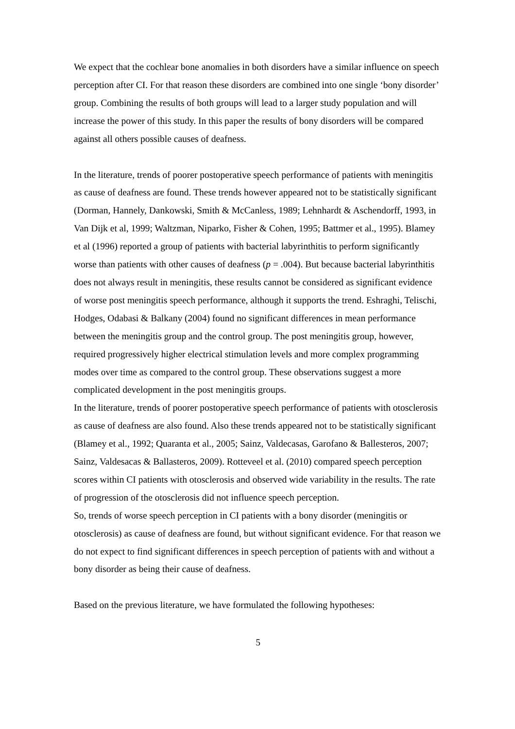We expect that the cochlear bone anomalies in both disorders have a similar influence on speech perception after CI. For that reason these disorders are combined into one single ‘bony disorder’ group. Combining the results of both groups will lead to a larger study population and will increase the power of this study. In this paper the results of bony disorders will be compared against all others possible causes of deafness.
In the literature, trends of poorer postoperative speech performance of patients with meningitis as cause of deafness are found. These trends however appeared not to be statistically significant (Dorman, Hannely, Dankowski, Smith & McCanless, 1989; Lehnhardt & Aschendorff, 1993, in Van Dijk et al, 1999; Waltzman, Niparko, Fisher & Cohen, 1995; Battmer et al., 1995). Blamey et al (1996) reported a group of patients with bacterial labyrinthitis to perform significantly worse than patients with other causes of deafness (p = .004). But because bacterial labyrinthitis does not always result in meningitis, these results cannot be considered as significant evidence of worse post meningitis speech performance, although it supports the trend. Eshraghi, Telischi, Hodges, Odabasi & Balkany (2004) found no significant differences in mean performance between the meningitis group and the control group. The post meningitis group, however, required progressively higher electrical stimulation levels and more complex programming modes over time as compared to the control group. These observations suggest a more complicated development in the post meningitis groups.
In the literature, trends of poorer postoperative speech performance of patients with otosclerosis as cause of deafness are also found. Also these trends appeared not to be statistically significant (Blamey et al., 1992; Quaranta et al., 2005; Sainz, Valdecasas, Garofano & Ballesteros, 2007; Sainz, Valdesacas & Ballasteros, 2009). Rotteveel et al. (2010) compared speech perception scores within CI patients with otosclerosis and observed wide variability in the results. The rate of progression of the otosclerosis did not influence speech perception.
So, trends of worse speech perception in CI patients with a bony disorder (meningitis or otosclerosis) as cause of deafness are found, but without significant evidence. For that reason we do not expect to find significant differences in speech perception of patients with and without a bony disorder as being their cause of deafness.
Based on the previous literature, we have formulated the following hypotheses:
5